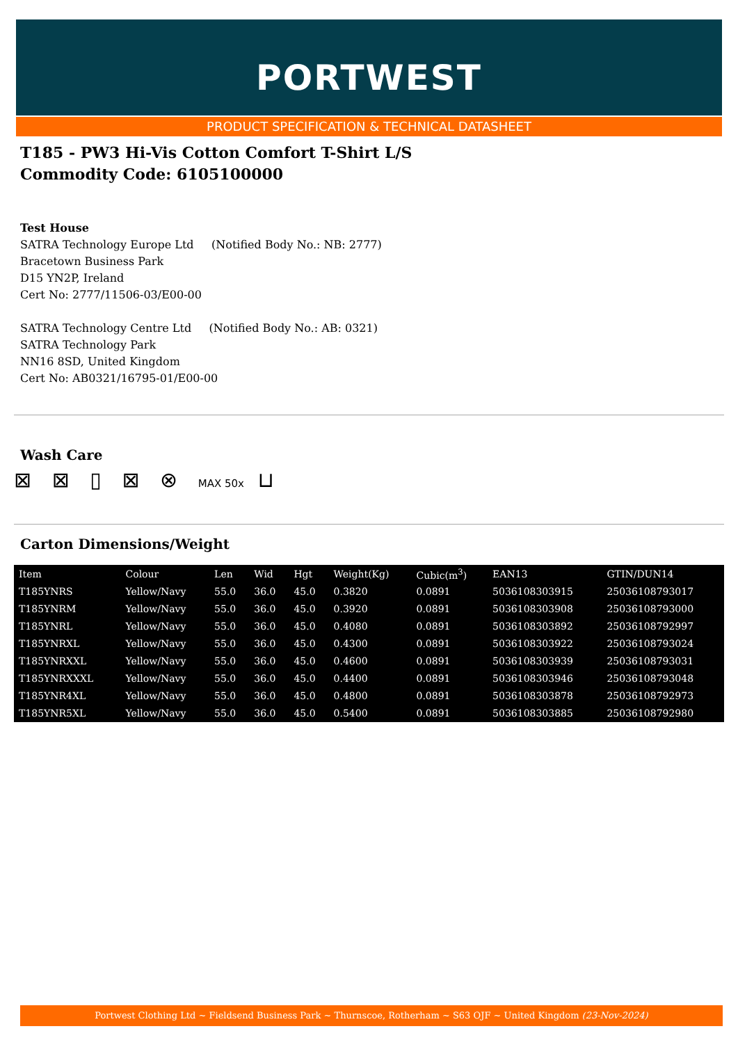PORTWEST
PRODUCT SPECIFICATION & TECHNICAL DATASHEET
T185 - PW3 Hi-Vis Cotton Comfort T-Shirt L/S
Commodity Code: 6105100000
Test House
SATRA Technology Europe Ltd (Notified Body No.: NB: 2777)
Bracetown Business Park
D15 YN2P, Ireland
Cert No: 2777/11506-03/E00-00
SATRA Technology Centre Ltd (Notified Body No.: AB: 0321)
SATRA Technology Park
NN16 8SD, United Kingdom
Cert No: AB0321/16795-01/E00-00
Wash Care
⊠ ⊠ ▯ ⊠ ⊗ MAX 50x ⊔
Carton Dimensions/Weight
| Item | Colour | Len | Wid | Hgt | Weight(Kg) | Cubic(m<sup>3</sup>) | EAN13 | GTIN/DUN14 |
| --- | --- | --- | --- | --- | --- | --- | --- | --- |
| T185YNRS | Yellow/Navy | 55.0 | 36.0 | 45.0 | 0.3820 | 0.0891 | 5036108303915 | 25036108793017 |
| T185YNRM | Yellow/Navy | 55.0 | 36.0 | 45.0 | 0.3920 | 0.0891 | 5036108303908 | 25036108793000 |
| T185YNRL | Yellow/Navy | 55.0 | 36.0 | 45.0 | 0.4080 | 0.0891 | 5036108303892 | 25036108792997 |
| T185YNRXL | Yellow/Navy | 55.0 | 36.0 | 45.0 | 0.4300 | 0.0891 | 5036108303922 | 25036108793024 |
| T185YNRXXL | Yellow/Navy | 55.0 | 36.0 | 45.0 | 0.4600 | 0.0891 | 5036108303939 | 25036108793031 |
| T185YNRXXXL | Yellow/Navy | 55.0 | 36.0 | 45.0 | 0.4400 | 0.0891 | 5036108303946 | 25036108793048 |
| T185YNR4XL | Yellow/Navy | 55.0 | 36.0 | 45.0 | 0.4800 | 0.0891 | 5036108303878 | 25036108792973 |
| T185YNR5XL | Yellow/Navy | 55.0 | 36.0 | 45.0 | 0.5400 | 0.0891 | 5036108303885 | 25036108792980 |
Portwest Clothing Ltd ~ Fieldsend Business Park ~ Thurnscoe, Rotherham ~ S63 OJF ~ United Kingdom (23-Nov-2024)